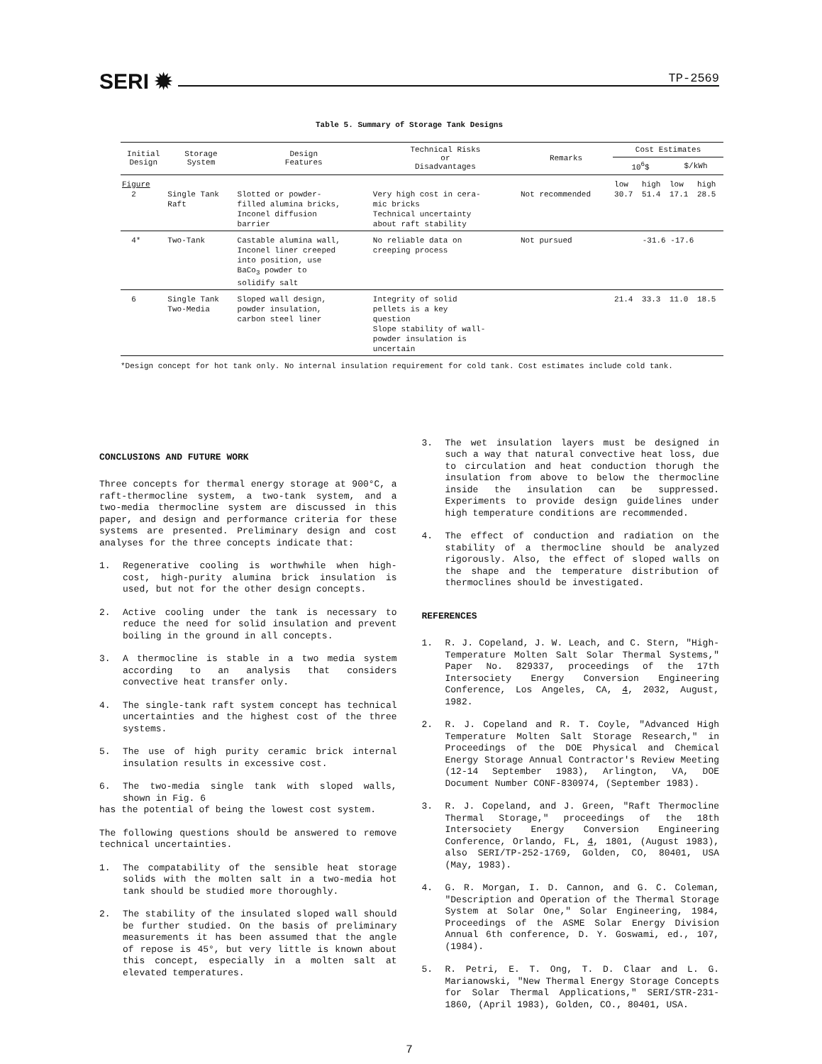SERI ✹ TP-2569
Table 5. Summary of Storage Tank Designs
| Initial Design | Storage System | Design Features | Technical Risks or Disadvantages | Remarks | Cost Estimates | | | |
| --- | --- | --- | --- | --- | --- | --- | --- | --- |
| | | | | | 10<sup>6</sup>$ | | $/kWh | |
| Figure 2 | Single Tank Raft | Slotted or powder- filled alumina bricks, Inconel diffusion barrier | Very high cost in cera- mic bricks Technical uncertainty about raft stability | Not recommended | low 30.7 | high 51.4 | low 17.1 | high 28.5 |
| 4* | Two-Tank | Castable alumina wall, Inconel liner creeped into position, use BaCo<sub>3</sub> powder to solidify salt | No reliable data on creeping process | Not pursued | -31.6 -17.6 | | | |
| 6 | Single Tank Two-Media | Sloped wall design, powder insulation, carbon steel liner | Integrity of solid pellets is a key question Slope stability of wall- powder insulation is uncertain | | 21.4 | 33.3 | 11.0 | 18.5 |
*Design concept for hot tank only. No internal insulation requirement for cold tank. Cost estimates include cold tank.
CONCLUSIONS AND FUTURE WORK
Three concepts for thermal energy storage at 900°C, a raft-thermocline system, a two-tank system, and a two-media thermocline system are discussed in this paper, and design and performance criteria for these systems are presented. Preliminary design and cost analyses for the three concepts indicate that:
1. Regenerative cooling is worthwhile when high-cost, high-purity alumina brick insulation is used, but not for the other design concepts.
2. Active cooling under the tank is necessary to reduce the need for solid insulation and prevent boiling in the ground in all concepts.
3. A thermocline is stable in a two media system according to an analysis that considers convective heat transfer only.
4. The single-tank raft system concept has technical uncertainties and the highest cost of the three systems.
5. The use of high purity ceramic brick internal insulation results in excessive cost.
6. The two-media single tank with sloped walls, shown in Fig. 6
has the potential of being the lowest cost system.
The following questions should be answered to remove technical uncertainties.
1. The compatability of the sensible heat storage solids with the molten salt in a two-media hot tank should be studied more thoroughly.
2. The stability of the insulated sloped wall should be further studied. On the basis of preliminary measurements it has been assumed that the angle of repose is 45°, but very little is known about this concept, especially in a molten salt at elevated temperatures.
3. The wet insulation layers must be designed in such a way that natural convective heat loss, due to circulation and heat conduction thorugh the insulation from above to below the thermocline inside the insulation can be suppressed. Experiments to provide design guidelines under high temperature conditions are recommended.
4. The effect of conduction and radiation on the stability of a thermocline should be analyzed rigorously. Also, the effect of sloped walls on the shape and the temperature distribution of thermoclines should be investigated.
REFERENCES
1. R. J. Copeland, J. W. Leach, and C. Stern, "High-Temperature Molten Salt Solar Thermal Systems," Paper No. 829337, proceedings of the 17th Intersociety Energy Conversion Engineering Conference, Los Angeles, CA, 4, 2032, August, 1982.
2. R. J. Copeland and R. T. Coyle, "Advanced High Temperature Molten Salt Storage Research," in Proceedings of the DOE Physical and Chemical Energy Storage Annual Contractor's Review Meeting (12-14 September 1983), Arlington, VA, DOE Document Number CONF-830974, (September 1983).
3. R. J. Copeland, and J. Green, "Raft Thermocline Thermal Storage," proceedings of the 18th Intersociety Energy Conversion Engineering Conference, Orlando, FL, 4, 1801, (August 1983), also SERI/TP-252-1769, Golden, CO, 80401, USA (May, 1983).
4. G. R. Morgan, I. D. Cannon, and G. C. Coleman, "Description and Operation of the Thermal Storage System at Solar One," Solar Engineering, 1984, Proceedings of the ASME Solar Energy Division Annual 6th conference, D. Y. Goswami, ed., 107, (1984).
5. R. Petri, E. T. Ong, T. D. Claar and L. G. Marianowski, "New Thermal Energy Storage Concepts for Solar Thermal Applications," SERI/STR-231-1860, (April 1983), Golden, CO., 80401, USA.
7